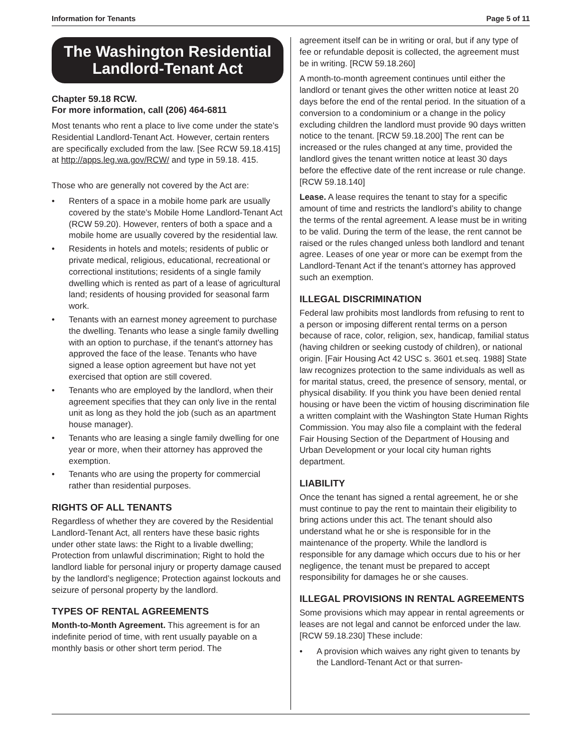Information for Tenants Page 5 of 11
The Washington Residential Landlord-Tenant Act
Chapter 59.18 RCW.
For more information, call (206) 464-6811
Most tenants who rent a place to live come under the state’s Residential Landlord-Tenant Act. However, certain renters are specifically excluded from the law. [See RCW 59.18.415] at http://apps.leg.wa.gov/RCW/ and type in 59.18. 415.
Those who are generally not covered by the Act are:
• Renters of a space in a mobile home park are usually covered by the state’s Mobile Home Landlord-Tenant Act (RCW 59.20). However, renters of both a space and a mobile home are usually covered by the residential law.
• Residents in hotels and motels; residents of public or private medical, religious, educational, recreational or correctional institutions; residents of a single family dwelling which is rented as part of a lease of agricultural land; residents of housing provided for seasonal farm work.
• Tenants with an earnest money agreement to purchase the dwelling. Tenants who lease a single family dwelling with an option to purchase, if the tenant's attorney has approved the face of the lease. Tenants who have signed a lease option agreement but have not yet exercised that option are still covered.
• Tenants who are employed by the landlord, when their agreement specifies that they can only live in the rental unit as long as they hold the job (such as an apartment house manager).
• Tenants who are leasing a single family dwelling for one year or more, when their attorney has approved the exemption.
• Tenants who are using the property for commercial rather than residential purposes.
RIGHTS OF ALL TENANTS
Regardless of whether they are covered by the Residential Landlord-Tenant Act, all renters have these basic rights under other state laws: the Right to a livable dwelling; Protection from unlawful discrimination; Right to hold the landlord liable for personal injury or property damage caused by the landlord’s negligence; Protection against lockouts and seizure of personal property by the landlord.
TYPES OF RENTAL AGREEMENTS
Month-to-Month Agreement. This agreement is for an indefinite period of time, with rent usually payable on a monthly basis or other short term period. The
agreement itself can be in writing or oral, but if any type of fee or refundable deposit is collected, the agreement must be in writing. [RCW 59.18.260]
A month-to-month agreement continues until either the landlord or tenant gives the other written notice at least 20 days before the end of the rental period. In the situation of a conversion to a condominium or a change in the policy excluding children the landlord must provide 90 days written notice to the tenant. [RCW 59.18.200] The rent can be increased or the rules changed at any time, provided the landlord gives the tenant written notice at least 30 days before the effective date of the rent increase or rule change. [RCW 59.18.140]
Lease. A lease requires the tenant to stay for a specific amount of time and restricts the landlord’s ability to change the terms of the rental agreement. A lease must be in writing to be valid. During the term of the lease, the rent cannot be raised or the rules changed unless both landlord and tenant agree. Leases of one year or more can be exempt from the Landlord-Tenant Act if the tenant’s attorney has approved such an exemption.
ILLEGAL DISCRIMINATION
Federal law prohibits most landlords from refusing to rent to a person or imposing different rental terms on a person because of race, color, religion, sex, handicap, familial status (having children or seeking custody of children), or national origin. [Fair Housing Act 42 USC s. 3601 et.seq. 1988] State law recognizes protection to the same individuals as well as for marital status, creed, the presence of sensory, mental, or physical disability. If you think you have been denied rental housing or have been the victim of housing discrimination file a written complaint with the Washington State Human Rights Commission. You may also file a complaint with the federal Fair Housing Section of the Department of Housing and Urban Development or your local city human rights department.
LIABILITY
Once the tenant has signed a rental agreement, he or she must continue to pay the rent to maintain their eligibility to bring actions under this act. The tenant should also understand what he or she is responsible for in the maintenance of the property. While the landlord is responsible for any damage which occurs due to his or her negligence, the tenant must be prepared to accept responsibility for damages he or she causes.
ILLEGAL PROVISIONS IN RENTAL AGREEMENTS
Some provisions which may appear in rental agreements or leases are not legal and cannot be enforced under the law. [RCW 59.18.230] These include:
• A provision which waives any right given to tenants by the Landlord-Tenant Act or that surren-